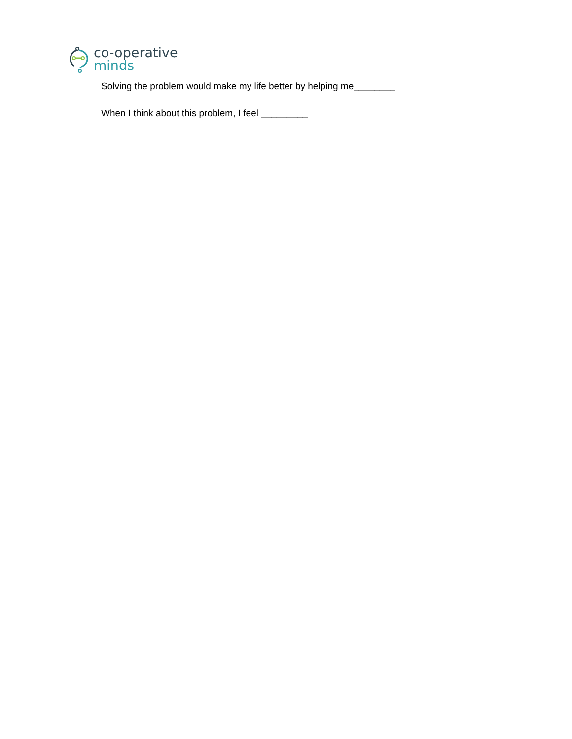co-operative
minds
Solving the problem would make my life better by helping me________
When I think about this problem, I feel _________